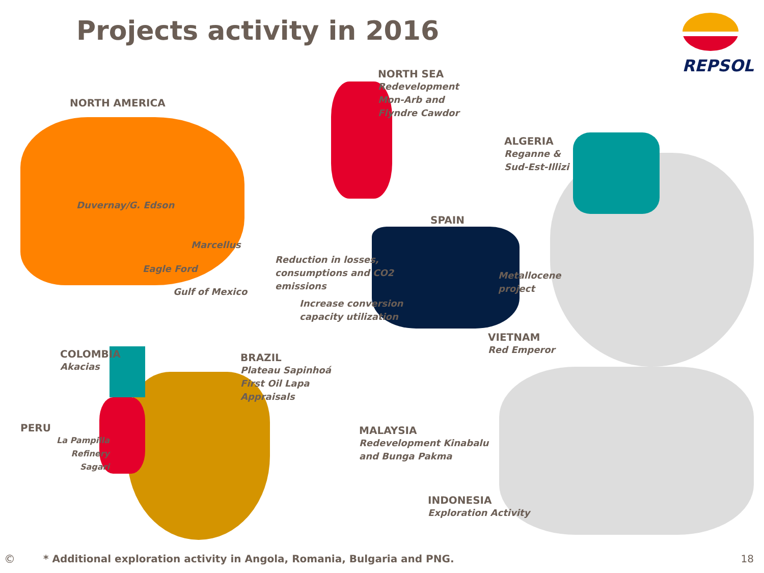Projects activity in 2016
REPSOL
NORTH AMERICA
Duvernay/G. Edson
Marcellus
Eagle Ford
Gulf of Mexico
NORTH SEA
Redevelopment
Mon-Arb and
Flyndre Cawdor
ALGERIA
Reganne &
Sud-Est-Illizi
SPAIN
Reduction in losses,
consumptions and CO2
emissions
Increase conversion
capacity utilization
Metallocene
project
VIETNAM
Red Emperor
COLOMBIA
Akacias
BRAZIL
Plateau Sapinhoá
First Oil Lapa
Appraisals
PERU
La Pampilla Refinery
Sagari
MALAYSIA
Redevelopment Kinabalu
and Bunga Pakma
INDONESIA
Exploration Activity
©
* Additional exploration activity in Angola, Romania, Bulgaria and PNG.
18